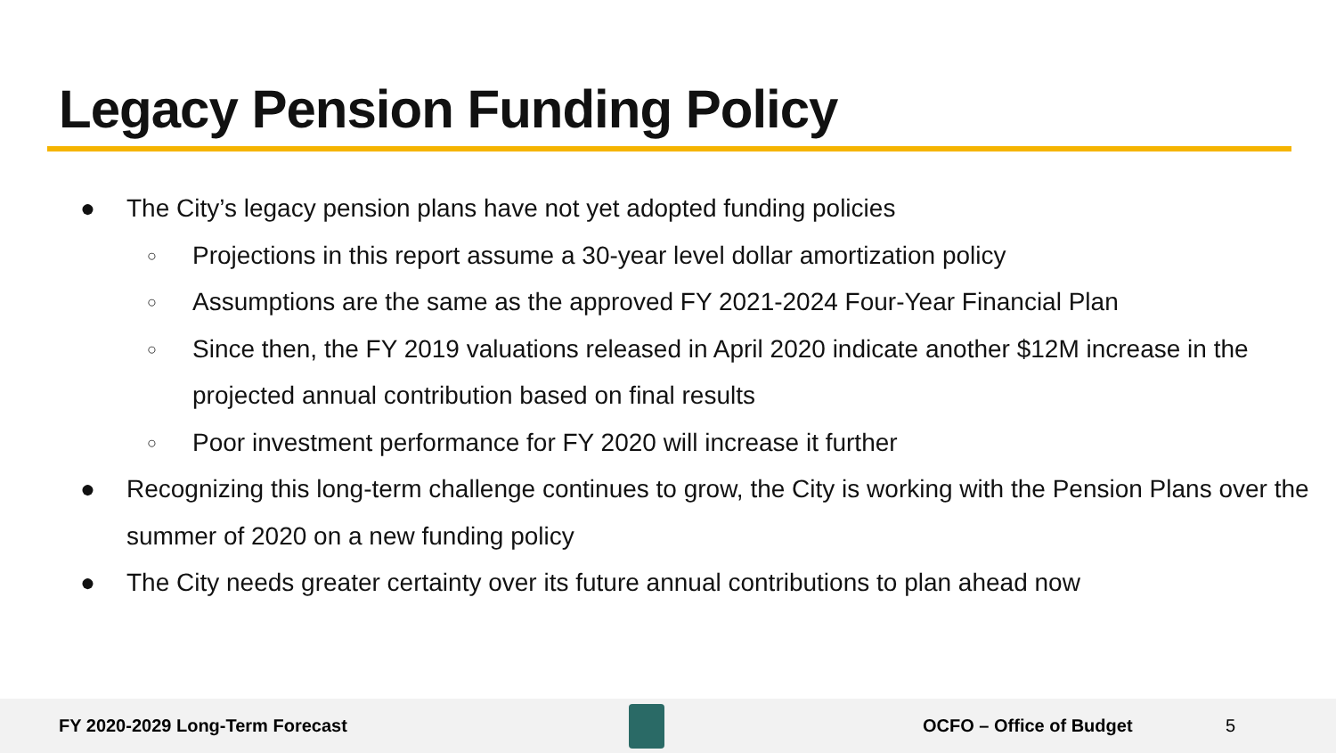Legacy Pension Funding Policy
● The City’s legacy pension plans have not yet adopted funding policies
○ Projections in this report assume a 30-year level dollar amortization policy
○ Assumptions are the same as the approved FY 2021-2024 Four-Year Financial Plan
○ Since then, the FY 2019 valuations released in April 2020 indicate another $12M increase in the projected annual contribution based on final results
○ Poor investment performance for FY 2020 will increase it further
● Recognizing this long-term challenge continues to grow, the City is working with the Pension Plans over the summer of 2020 on a new funding policy
● The City needs greater certainty over its future annual contributions to plan ahead now
FY 2020-2029 Long-Term Forecast OCFO – Office of Budget 5